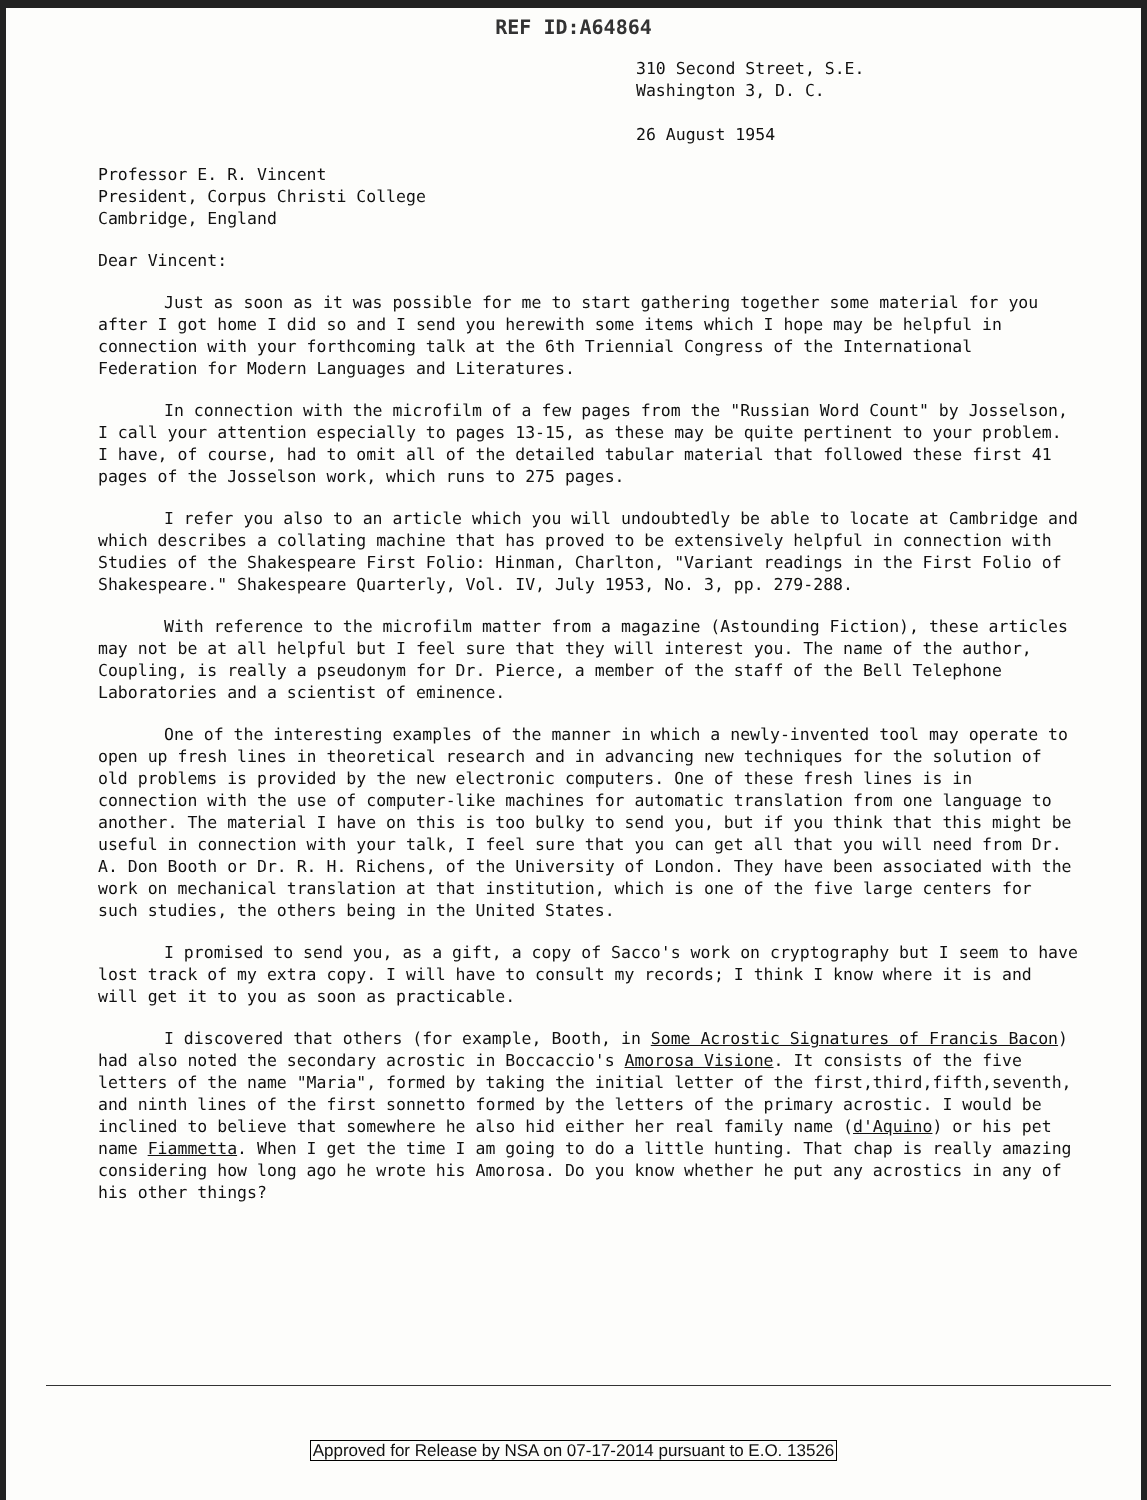REF ID:A64864
310 Second Street, S.E.
Washington 3, D. C.
26 August 1954
Professor E. R. Vincent
President, Corpus Christi College
Cambridge, England
Dear Vincent:
Just as soon as it was possible for me to start gathering together some material for you after I got home I did so and I send you herewith some items which I hope may be helpful in connection with your forthcoming talk at the 6th Triennial Congress of the International Federation for Modern Languages and Literatures.
In connection with the microfilm of a few pages from the "Russian Word Count" by Josselson, I call your attention especially to pages 13-15, as these may be quite pertinent to your problem. I have, of course, had to omit all of the detailed tabular material that followed these first 41 pages of the Josselson work, which runs to 275 pages.
I refer you also to an article which you will undoubtedly be able to locate at Cambridge and which describes a collating machine that has proved to be extensively helpful in connection with Studies of the Shakespeare First Folio: Hinman, Charlton, "Variant readings in the First Folio of Shakespeare." Shakespeare Quarterly, Vol. IV, July 1953, No. 3, pp. 279-288.
With reference to the microfilm matter from a magazine (Astounding Fiction), these articles may not be at all helpful but I feel sure that they will interest you. The name of the author, Coupling, is really a pseudonym for Dr. Pierce, a member of the staff of the Bell Telephone Laboratories and a scientist of eminence.
One of the interesting examples of the manner in which a newly-invented tool may operate to open up fresh lines in theoretical research and in advancing new techniques for the solution of old problems is provided by the new electronic computers. One of these fresh lines is in connection with the use of computer-like machines for automatic translation from one language to another. The material I have on this is too bulky to send you, but if you think that this might be useful in connection with your talk, I feel sure that you can get all that you will need from Dr. A. Don Booth or Dr. R. H. Richens, of the University of London. They have been associated with the work on mechanical translation at that institution, which is one of the five large centers for such studies, the others being in the United States.
I promised to send you, as a gift, a copy of Sacco's work on cryptography but I seem to have lost track of my extra copy. I will have to consult my records; I think I know where it is and will get it to you as soon as practicable.
I discovered that others (for example, Booth, in Some Acrostic Signatures of Francis Bacon) had also noted the secondary acrostic in Boccaccio's Amorosa Visione. It consists of the five letters of the name "Maria", formed by taking the initial letter of the first,third,fifth,seventh, and ninth lines of the first sonnetto formed by the letters of the primary acrostic. I would be inclined to believe that somewhere he also hid either her real family name (d'Aquino) or his pet name Fiammetta. When I get the time I am going to do a little hunting. That chap is really amazing considering how long ago he wrote his Amorosa. Do you know whether he put any acrostics in any of his other things?
Approved for Release by NSA on 07-17-2014 pursuant to E.O. 13526